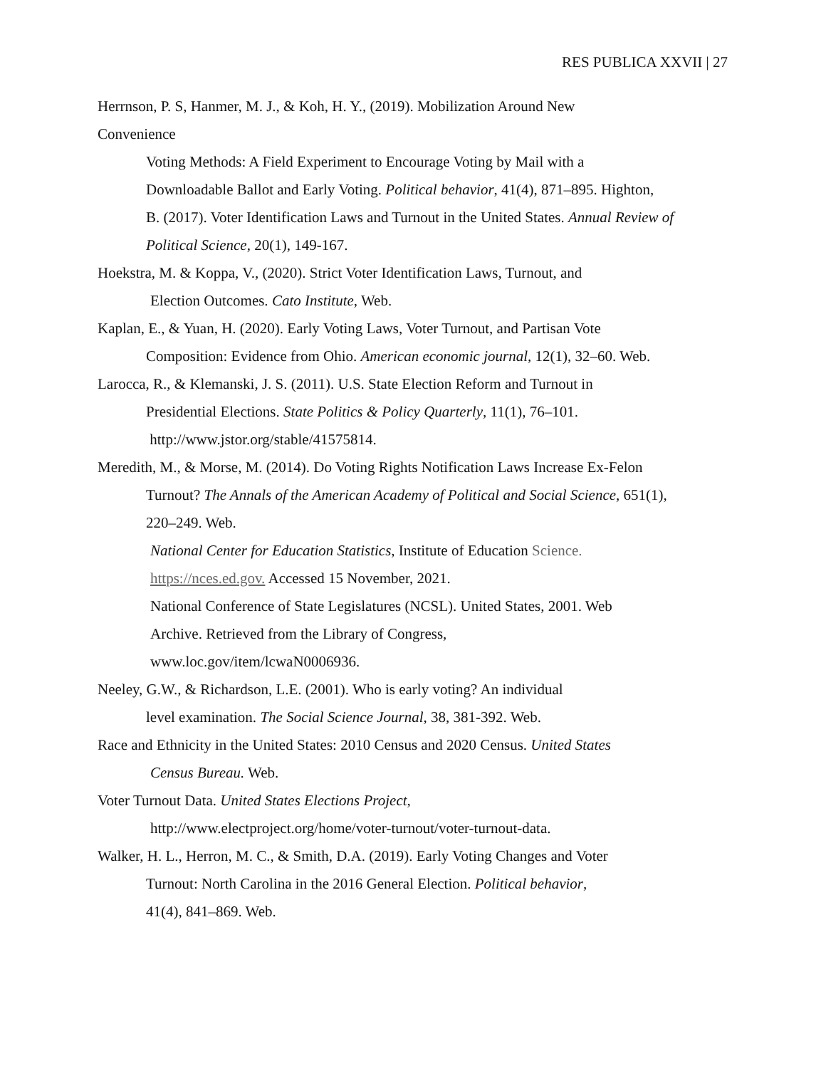RES PUBLICA XXVII | 27
Herrnson, P. S, Hanmer, M. J., & Koh, H. Y., (2019). Mobilization Around New
Convenience
Voting Methods: A Field Experiment to Encourage Voting by Mail with a
Downloadable Ballot and Early Voting. Political behavior, 41(4), 871–895. Highton,
B. (2017). Voter Identification Laws and Turnout in the United States. Annual Review of Political Science, 20(1), 149-167.
Hoekstra, M. & Koppa, V., (2020). Strict Voter Identification Laws, Turnout, and
Election Outcomes. Cato Institute, Web.
Kaplan, E., & Yuan, H. (2020). Early Voting Laws, Voter Turnout, and Partisan Vote
Composition: Evidence from Ohio. American economic journal, 12(1), 32–60. Web.
Larocca, R., & Klemanski, J. S. (2011). U.S. State Election Reform and Turnout in
Presidential Elections. State Politics & Policy Quarterly, 11(1), 76–101.
http://www.jstor.org/stable/41575814.
Meredith, M., & Morse, M. (2014). Do Voting Rights Notification Laws Increase Ex-Felon
Turnout? The Annals of the American Academy of Political and Social Science, 651(1),
220–249. Web.
National Center for Education Statistics, Institute of Education Science.
https://nces.ed.gov. Accessed 15 November, 2021.
National Conference of State Legislatures (NCSL). United States, 2001. Web
Archive. Retrieved from the Library of Congress,
www.loc.gov/item/lcwaN0006936.
Neeley, G.W., & Richardson, L.E. (2001). Who is early voting? An individual
level examination. The Social Science Journal, 38, 381-392. Web.
Race and Ethnicity in the United States: 2010 Census and 2020 Census. United States
Census Bureau. Web.
Voter Turnout Data. United States Elections Project,
http://www.electproject.org/home/voter-turnout/voter-turnout-data.
Walker, H. L., Herron, M. C., & Smith, D.A. (2019). Early Voting Changes and Voter
Turnout: North Carolina in the 2016 General Election. Political behavior,
41(4), 841–869. Web.